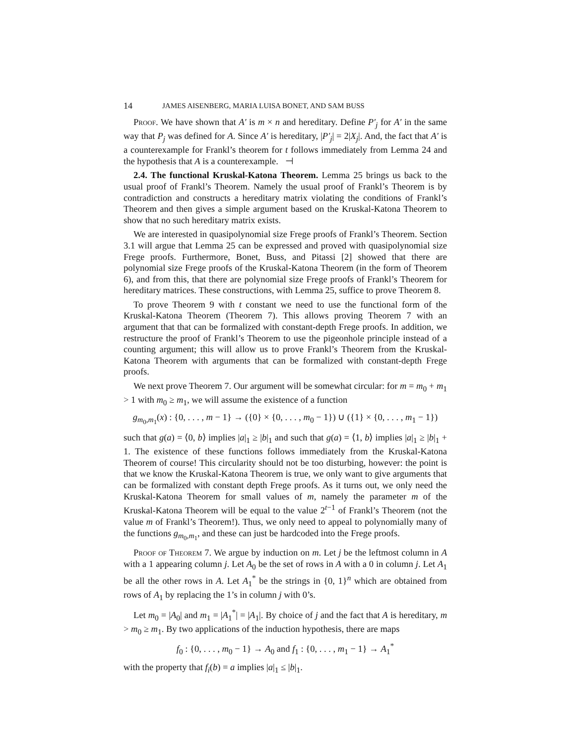14 JAMES AISENBERG, MARIA LUISA BONET, AND SAM BUSS
Proof. We have shown that A′ is m × n and hereditary. Define P′<sub>j</sub> for A′ in the same way that P<sub>j</sub> was defined for A. Since A′ is hereditary, |P′<sub>j</sub>| = 2|X<sub>j</sub>|. And, the fact that A′ is a counterexample for Frankl’s theorem for t follows immediately from Lemma 24 and the hypothesis that A is a counterexample. ⊣
2.4. The functional Kruskal-Katona Theorem. Lemma 25 brings us back to the usual proof of Frankl’s Theorem. Namely the usual proof of Frankl’s Theorem is by contradiction and constructs a hereditary matrix violating the conditions of Frankl’s Theorem and then gives a simple argument based on the Kruskal-Katona Theorem to show that no such hereditary matrix exists.
We are interested in quasipolynomial size Frege proofs of Frankl’s Theorem. Section 3.1 will argue that Lemma 25 can be expressed and proved with quasipolynomial size Frege proofs. Furthermore, Bonet, Buss, and Pitassi [2] showed that there are polynomial size Frege proofs of the Kruskal-Katona Theorem (in the form of Theorem 6), and from this, that there are polynomial size Frege proofs of Frankl’s Theorem for hereditary matrices. These constructions, with Lemma 25, suffice to prove Theorem 8.
To prove Theorem 9 with t constant we need to use the functional form of the Kruskal-Katona Theorem (Theorem 7). This allows proving Theorem 7 with an argument that that can be formalized with constant-depth Frege proofs. In addition, we restructure the proof of Frankl’s Theorem to use the pigeonhole principle instead of a counting argument; this will allow us to prove Frankl’s Theorem from the Kruskal-Katona Theorem with arguments that can be formalized with constant-depth Frege proofs.
We next prove Theorem 7. Our argument will be somewhat circular: for m = m<sub>0</sub> + m<sub>1</sub> > 1 with m<sub>0</sub> ≥ m<sub>1</sub>, we will assume the existence of a function
g<sub>m<sub>0</sub>,m<sub>1</sub></sub>(x) : {0, . . . , m − 1} → ({0} × {0, . . . , m<sub>0</sub> − 1}) ∪ ({1} × {0, . . . , m<sub>1</sub> − 1})
such that g(a) = ⟨0, b⟩ implies |a|<sub>1</sub> ≥ |b|<sub>1</sub> and such that g(a) = ⟨1, b⟩ implies |a|<sub>1</sub> ≥ |b|<sub>1</sub> + 1. The existence of these functions follows immediately from the Kruskal-Katona Theorem of course! This circularity should not be too disturbing, however: the point is that we know the Kruskal-Katona Theorem is true, we only want to give arguments that can be formalized with constant depth Frege proofs. As it turns out, we only need the Kruskal-Katona Theorem for small values of m, namely the parameter m of the Kruskal-Katona Theorem will be equal to the value 2<sup>t−1</sup> of Frankl’s Theorem (not the value m of Frankl’s Theorem!). Thus, we only need to appeal to polynomially many of the functions g<sub>m<sub>0</sub>,m<sub>1</sub></sub>, and these can just be hardcoded into the Frege proofs.
Proof of Theorem 7. We argue by induction on m. Let j be the leftmost column in A with a 1 appearing column j. Let A<sub>0</sub> be the set of rows in A with a 0 in column j. Let A<sub>1</sub> be all the other rows in A. Let A<sub>1</sub><sup>*</sup> be the strings in {0, 1}<sup>n</sup> which are obtained from rows of A<sub>1</sub> by replacing the 1’s in column j with 0’s.
Let m<sub>0</sub> = |A<sub>0</sub>| and m<sub>1</sub> = |A<sub>1</sub><sup>*</sup>| = |A<sub>1</sub>|. By choice of j and the fact that A is hereditary, m > m<sub>0</sub> ≥ m<sub>1</sub>. By two applications of the induction hypothesis, there are maps
f<sub>0</sub> : {0, . . . , m<sub>0</sub> − 1} → A<sub>0</sub> and f<sub>1</sub> : {0, . . . , m<sub>1</sub> − 1} → A<sub>1</sub><sup>*</sup>
with the property that f<sub>i</sub>(b) = a implies |a|<sub>1</sub> ≤ |b|<sub>1</sub>.